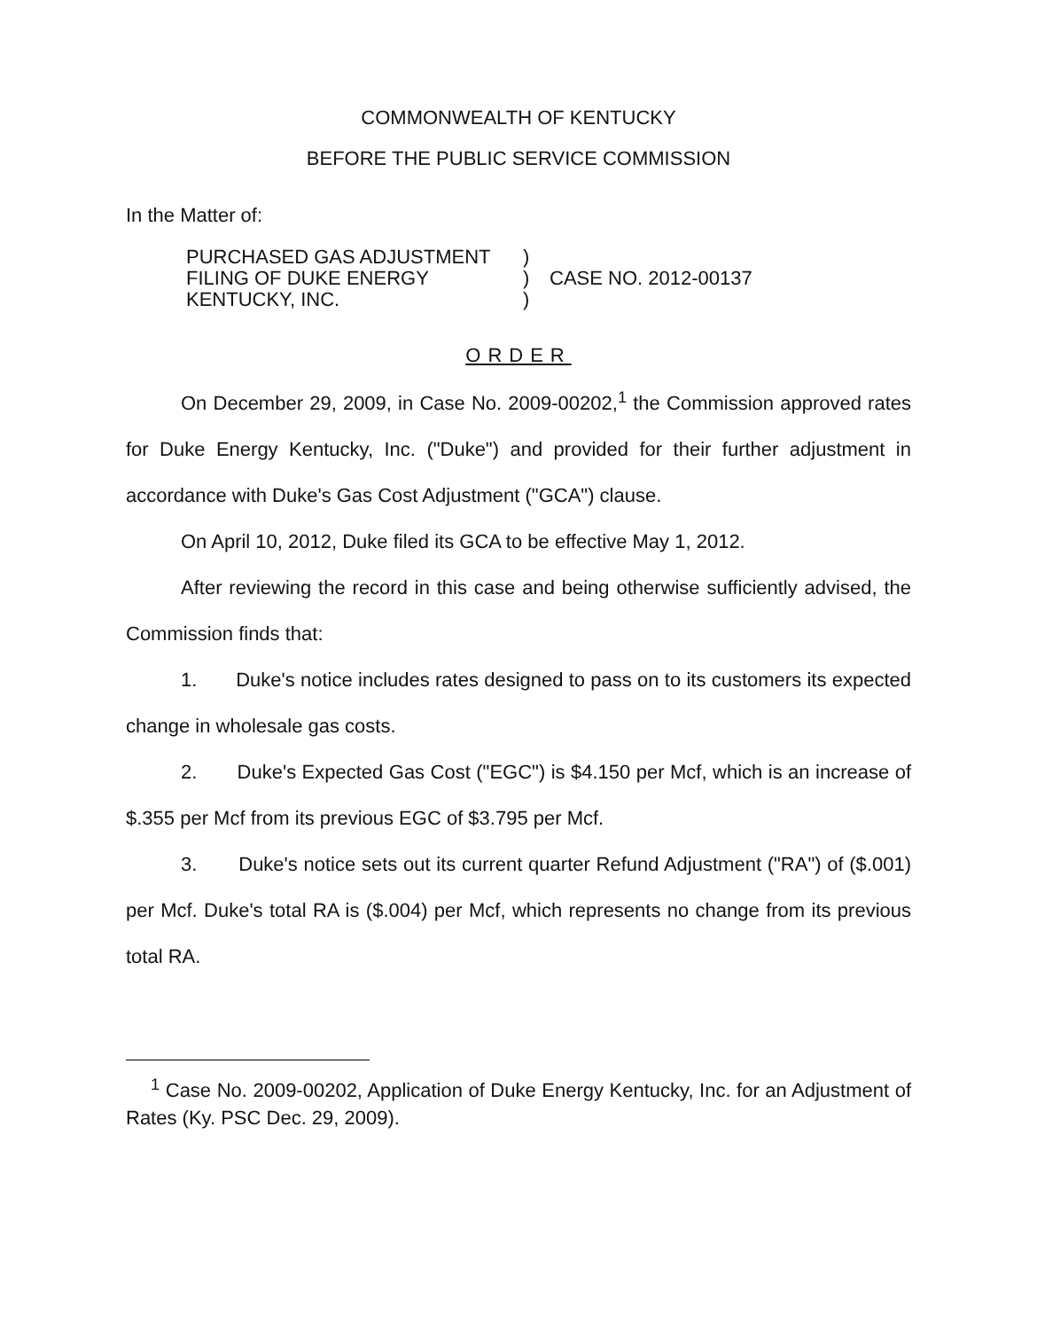COMMONWEALTH OF KENTUCKY
BEFORE THE PUBLIC SERVICE COMMISSION
In the Matter of:
PURCHASED GAS ADJUSTMENT
FILING OF DUKE ENERGY
KENTUCKY, INC.
)
)
)
CASE NO. 2012-00137
ORDER
On December 29, 2009, in Case No. 2009-00202,<sup>1</sup> the Commission approved rates for Duke Energy Kentucky, Inc. ("Duke") and provided for their further adjustment in accordance with Duke's Gas Cost Adjustment ("GCA") clause.
On April 10, 2012, Duke filed its GCA to be effective May 1, 2012.
After reviewing the record in this case and being otherwise sufficiently advised, the Commission finds that:
1. Duke's notice includes rates designed to pass on to its customers its expected change in wholesale gas costs.
2. Duke's Expected Gas Cost ("EGC") is $4.150 per Mcf, which is an increase of $.355 per Mcf from its previous EGC of $3.795 per Mcf.
3. Duke's notice sets out its current quarter Refund Adjustment ("RA") of ($.001) per Mcf. Duke's total RA is ($.004) per Mcf, which represents no change from its previous total RA.
<sup>1</sup> Case No. 2009-00202, Application of Duke Energy Kentucky, Inc. for an Adjustment of Rates (Ky. PSC Dec. 29, 2009).